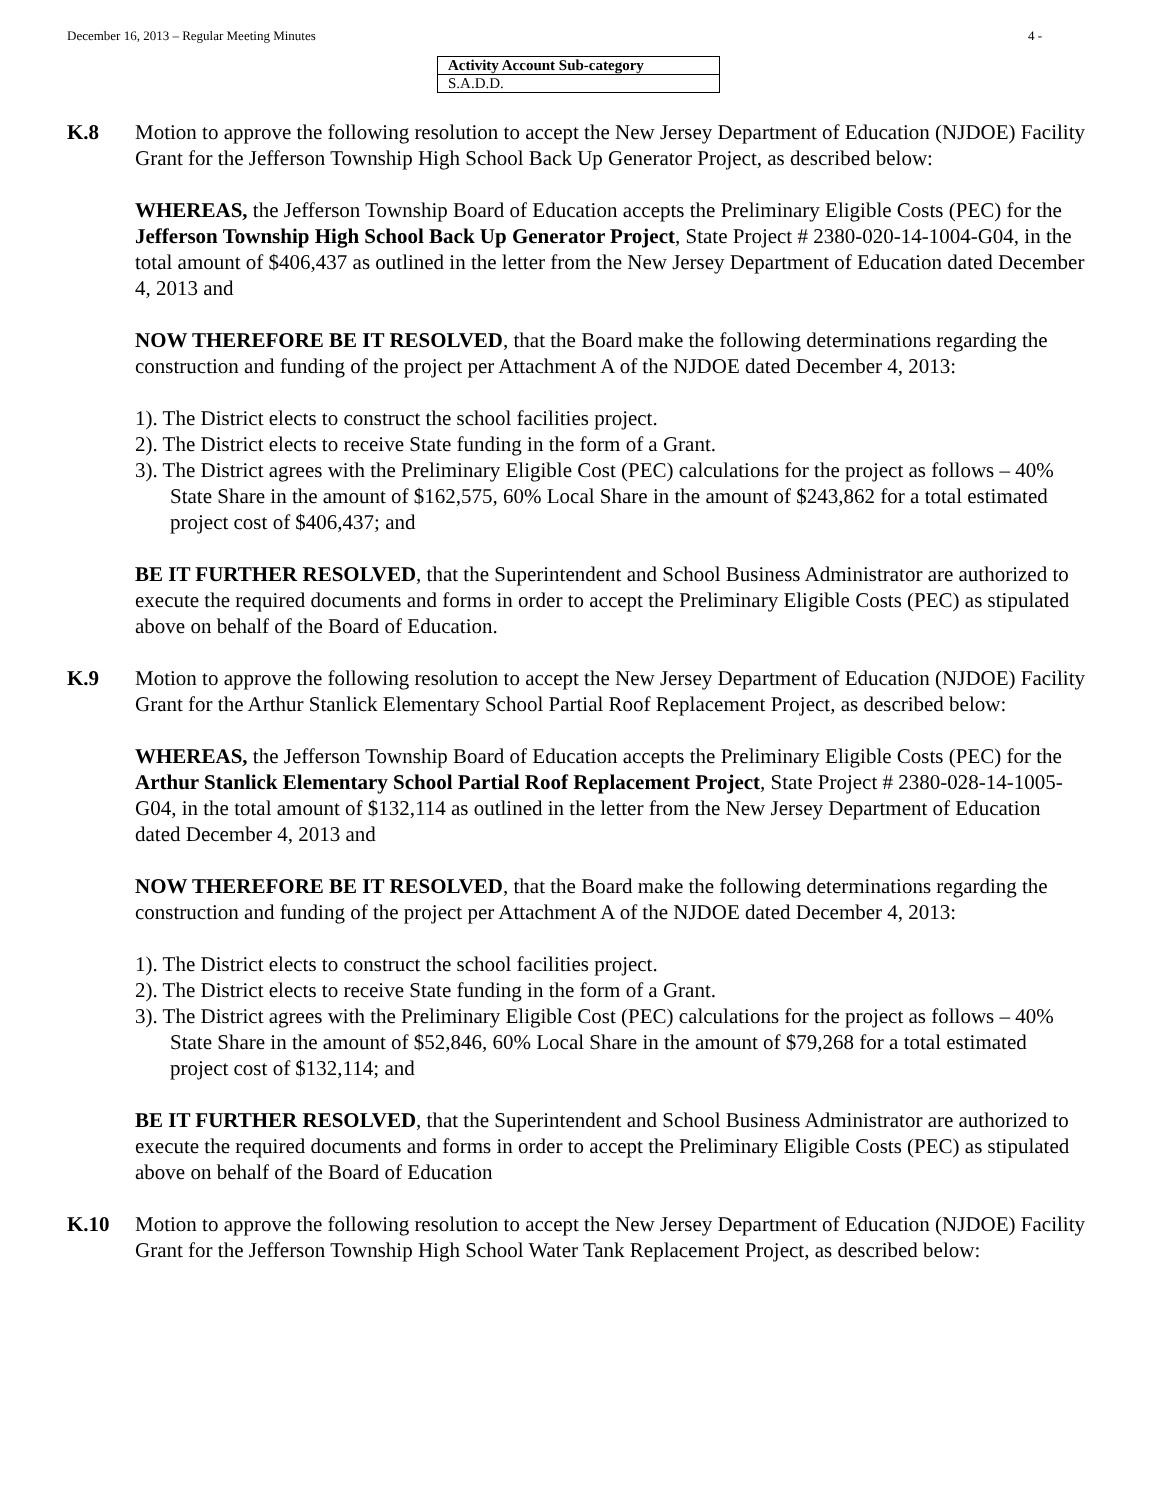December 16, 2013 – Regular Meeting Minutes 4 -
| Activity Account Sub-category |
| S.A.D.D. |
K.8 Motion to approve the following resolution to accept the New Jersey Department of Education (NJDOE) Facility Grant for the Jefferson Township High School Back Up Generator Project, as described below:
WHEREAS, the Jefferson Township Board of Education accepts the Preliminary Eligible Costs (PEC) for the Jefferson Township High School Back Up Generator Project, State Project # 2380-020-14-1004-G04, in the total amount of $406,437 as outlined in the letter from the New Jersey Department of Education dated December 4, 2013 and
NOW THEREFORE BE IT RESOLVED, that the Board make the following determinations regarding the construction and funding of the project per Attachment A of the NJDOE dated December 4, 2013:
1). The District elects to construct the school facilities project.
2). The District elects to receive State funding in the form of a Grant.
3). The District agrees with the Preliminary Eligible Cost (PEC) calculations for the project as follows – 40% State Share in the amount of $162,575, 60% Local Share in the amount of $243,862 for a total estimated project cost of $406,437; and
BE IT FURTHER RESOLVED, that the Superintendent and School Business Administrator are authorized to execute the required documents and forms in order to accept the Preliminary Eligible Costs (PEC) as stipulated above on behalf of the Board of Education.
K.9 Motion to approve the following resolution to accept the New Jersey Department of Education (NJDOE) Facility Grant for the Arthur Stanlick Elementary School Partial Roof Replacement Project, as described below:
WHEREAS, the Jefferson Township Board of Education accepts the Preliminary Eligible Costs (PEC) for the Arthur Stanlick Elementary School Partial Roof Replacement Project, State Project # 2380-028-14-1005-G04, in the total amount of $132,114 as outlined in the letter from the New Jersey Department of Education dated December 4, 2013 and
NOW THEREFORE BE IT RESOLVED, that the Board make the following determinations regarding the construction and funding of the project per Attachment A of the NJDOE dated December 4, 2013:
1). The District elects to construct the school facilities project.
2). The District elects to receive State funding in the form of a Grant.
3). The District agrees with the Preliminary Eligible Cost (PEC) calculations for the project as follows – 40% State Share in the amount of $52,846, 60% Local Share in the amount of $79,268 for a total estimated project cost of $132,114; and
BE IT FURTHER RESOLVED, that the Superintendent and School Business Administrator are authorized to execute the required documents and forms in order to accept the Preliminary Eligible Costs (PEC) as stipulated above on behalf of the Board of Education
K.10 Motion to approve the following resolution to accept the New Jersey Department of Education (NJDOE) Facility Grant for the Jefferson Township High School Water Tank Replacement Project, as described below: